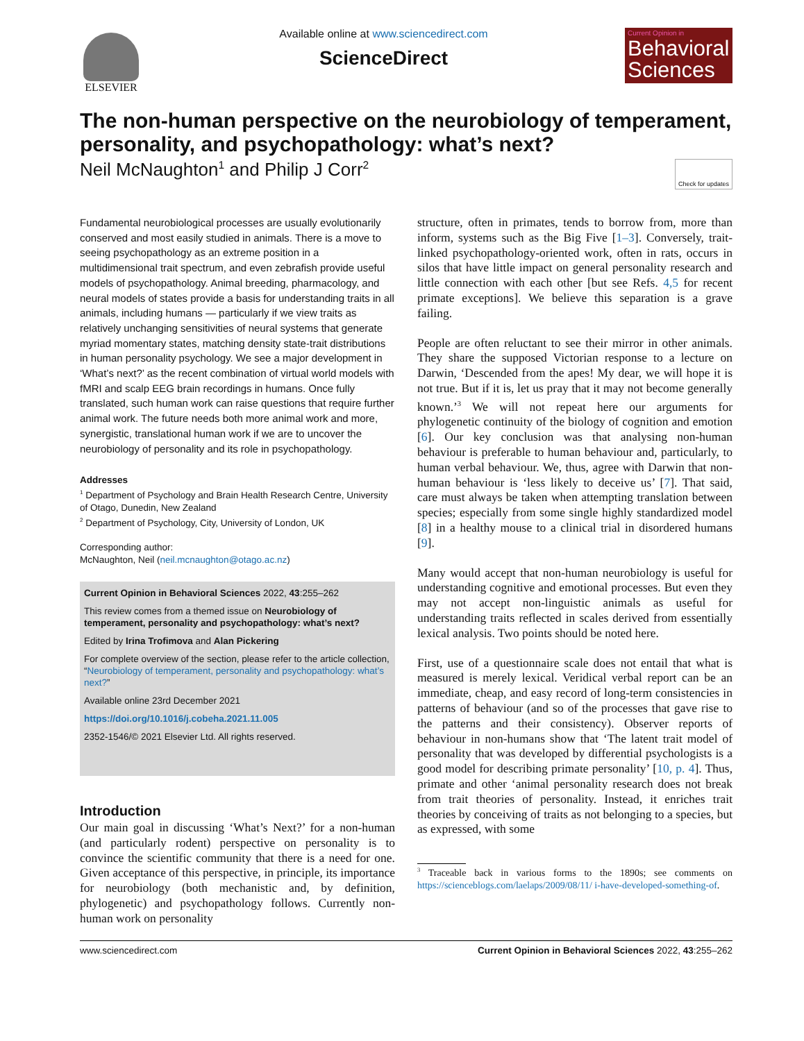ELSEVIER
Available online at www.sciencedirect.com
ScienceDirect
Current Opinion in
Behavioral Sciences
The non-human perspective on the neurobiology of temperament, personality, and psychopathology: what’s next?
Neil McNaughton<sup>1</sup> and Philip J Corr<sup>2</sup> Check for updates
Fundamental neurobiological processes are usually evolutionarily conserved and most easily studied in animals. There is a move to seeing psychopathology as an extreme position in a multidimensional trait spectrum, and even zebrafish provide useful models of psychopathology. Animal breeding, pharmacology, and neural models of states provide a basis for understanding traits in all animals, including humans — particularly if we view traits as relatively unchanging sensitivities of neural systems that generate myriad momentary states, matching density state-trait distributions in human personality psychology. We see a major development in ‘What’s next?’ as the recent combination of virtual world models with fMRI and scalp EEG brain recordings in humans. Once fully translated, such human work can raise questions that require further animal work. The future needs both more animal work and more, synergistic, translational human work if we are to uncover the neurobiology of personality and its role in psychopathology.
Addresses
<sup>1</sup> Department of Psychology and Brain Health Research Centre, University of Otago, Dunedin, New Zealand
<sup>2</sup> Department of Psychology, City, University of London, UK
Corresponding author:
McNaughton, Neil (neil.mcnaughton@otago.ac.nz)
Current Opinion in Behavioral Sciences 2022, 43:255–262
This review comes from a themed issue on Neurobiology of temperament, personality and psychopathology: what’s next?
Edited by Irina Trofimova and Alan Pickering
For complete overview of the section, please refer to the article collection, “Neurobiology of temperament, personality and psychopathology: what’s next?”
Available online 23rd December 2021
https://doi.org/10.1016/j.cobeha.2021.11.005
2352-1546/© 2021 Elsevier Ltd. All rights reserved.
Introduction
Our main goal in discussing ‘What’s Next?’ for a non-human (and particularly rodent) perspective on personality is to convince the scientific community that there is a need for one. Given acceptance of this perspective, in principle, its importance for neurobiology (both mechanistic and, by definition, phylogenetic) and psychopathology follows. Currently non-human work on personality
structure, often in primates, tends to borrow from, more than inform, systems such as the Big Five [1–3]. Conversely, trait-linked psychopathology-oriented work, often in rats, occurs in silos that have little impact on general personality research and little connection with each other [but see Refs. 4,5 for recent primate exceptions]. We believe this separation is a grave failing.
People are often reluctant to see their mirror in other animals. They share the supposed Victorian response to a lecture on Darwin, ‘Descended from the apes! My dear, we will hope it is not true. But if it is, let us pray that it may not become generally known.’<sup>3</sup> We will not repeat here our arguments for phylogenetic continuity of the biology of cognition and emotion [6]. Our key conclusion was that analysing non-human behaviour is preferable to human behaviour and, particularly, to human verbal behaviour. We, thus, agree with Darwin that non-human behaviour is ‘less likely to deceive us’ [7]. That said, care must always be taken when attempting translation between species; especially from some single highly standardized model [8] in a healthy mouse to a clinical trial in disordered humans [9].
Many would accept that non-human neurobiology is useful for understanding cognitive and emotional processes. But even they may not accept non-linguistic animals as useful for understanding traits reflected in scales derived from essentially lexical analysis. Two points should be noted here.
First, use of a questionnaire scale does not entail that what is measured is merely lexical. Veridical verbal report can be an immediate, cheap, and easy record of long-term consistencies in patterns of behaviour (and so of the processes that gave rise to the patterns and their consistency). Observer reports of behaviour in non-humans show that ‘The latent trait model of personality that was developed by differential psychologists is a good model for describing primate personality’ [10, p. 4]. Thus, primate and other ‘animal personality research does not break from trait theories of personality. Instead, it enriches trait theories by conceiving of traits as not belonging to a species, but as expressed, with some
<sup>3</sup> Traceable back in various forms to the 1890s; see comments on https://scienceblogs.com/laelaps/2009/08/11/ i-have-developed-something-of.
www.sciencedirect.com Current Opinion in Behavioral Sciences 2022, 43:255–262